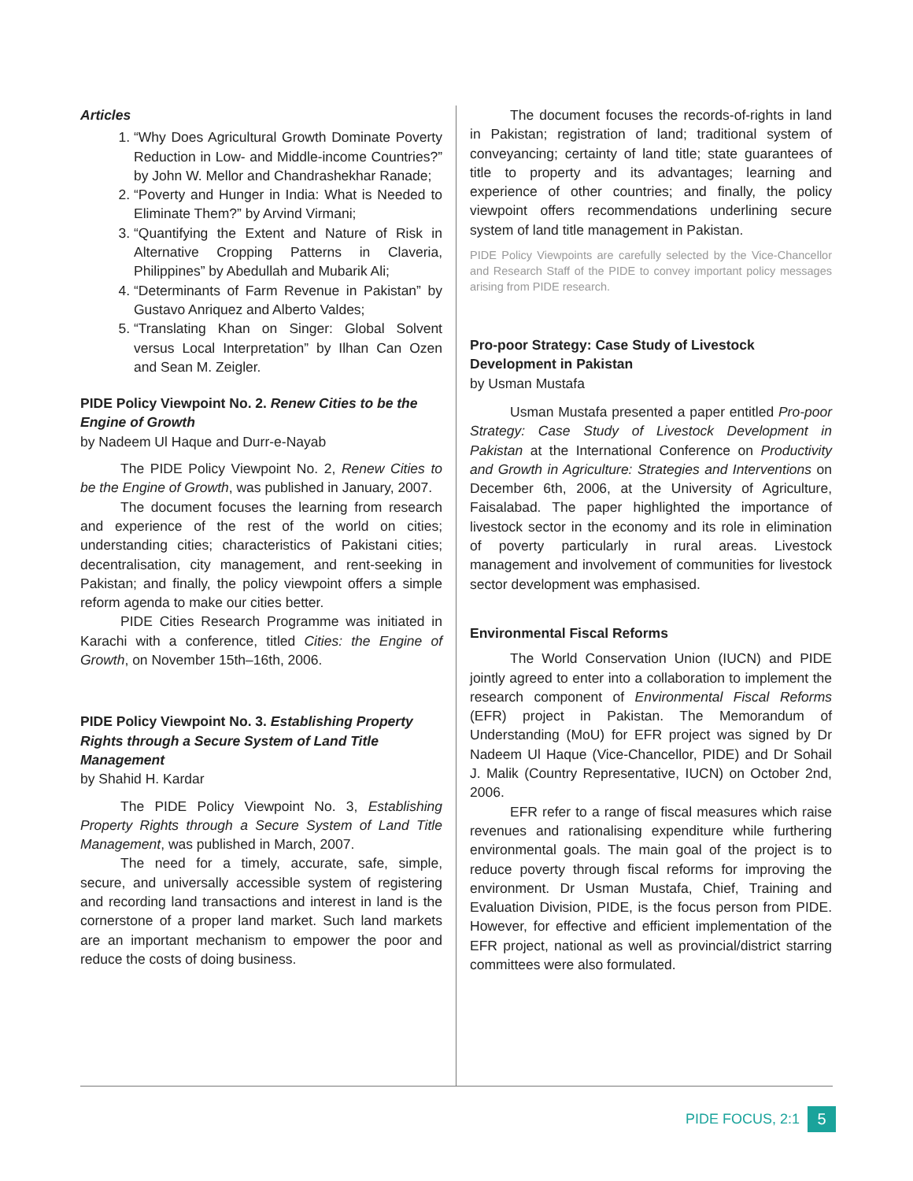Articles
1. “Why Does Agricultural Growth Dominate Poverty Reduction in Low- and Middle-income Countries?” by John W. Mellor and Chandrashekhar Ranade;
2. “Poverty and Hunger in India: What is Needed to Eliminate Them?” by Arvind Virmani;
3. “Quantifying the Extent and Nature of Risk in Alternative Cropping Patterns in Claveria, Philippines” by Abedullah and Mubarik Ali;
4. “Determinants of Farm Revenue in Pakistan” by Gustavo Anriquez and Alberto Valdes;
5. “Translating Khan on Singer: Global Solvent versus Local Interpretation” by Ilhan Can Ozen and Sean M. Zeigler.
PIDE Policy Viewpoint No. 2. Renew Cities to be the Engine of Growth
by Nadeem Ul Haque and Durr-e-Nayab
The PIDE Policy Viewpoint No. 2, Renew Cities to be the Engine of Growth, was published in January, 2007.
The document focuses the learning from research and experience of the rest of the world on cities; understanding cities; characteristics of Pakistani cities; decentralisation, city management, and rent-seeking in Pakistan; and finally, the policy viewpoint offers a simple reform agenda to make our cities better.
PIDE Cities Research Programme was initiated in Karachi with a conference, titled Cities: the Engine of Growth, on November 15th–16th, 2006.
PIDE Policy Viewpoint No. 3. Establishing Property Rights through a Secure System of Land Title Management
by Shahid H. Kardar
The PIDE Policy Viewpoint No. 3, Establishing Property Rights through a Secure System of Land Title Management, was published in March, 2007.
The need for a timely, accurate, safe, simple, secure, and universally accessible system of registering and recording land transactions and interest in land is the cornerstone of a proper land market. Such land markets are an important mechanism to empower the poor and reduce the costs of doing business.
The document focuses the records-of-rights in land in Pakistan; registration of land; traditional system of conveyancing; certainty of land title; state guarantees of title to property and its advantages; learning and experience of other countries; and finally, the policy viewpoint offers recommendations underlining secure system of land title management in Pakistan.
PIDE Policy Viewpoints are carefully selected by the Vice-Chancellor and Research Staff of the PIDE to convey important policy messages arising from PIDE research.
Pro-poor Strategy: Case Study of Livestock Development in Pakistan
by Usman Mustafa
Usman Mustafa presented a paper entitled Pro-poor Strategy: Case Study of Livestock Development in Pakistan at the International Conference on Productivity and Growth in Agriculture: Strategies and Interventions on December 6th, 2006, at the University of Agriculture, Faisalabad. The paper highlighted the importance of livestock sector in the economy and its role in elimination of poverty particularly in rural areas. Livestock management and involvement of communities for livestock sector development was emphasised.
Environmental Fiscal Reforms
The World Conservation Union (IUCN) and PIDE jointly agreed to enter into a collaboration to implement the research component of Environmental Fiscal Reforms (EFR) project in Pakistan. The Memorandum of Understanding (MoU) for EFR project was signed by Dr Nadeem Ul Haque (Vice-Chancellor, PIDE) and Dr Sohail J. Malik (Country Representative, IUCN) on October 2nd, 2006.
EFR refer to a range of fiscal measures which raise revenues and rationalising expenditure while furthering environmental goals. The main goal of the project is to reduce poverty through fiscal reforms for improving the environment. Dr Usman Mustafa, Chief, Training and Evaluation Division, PIDE, is the focus person from PIDE. However, for effective and efficient implementation of the EFR project, national as well as provincial/district starring committees were also formulated.
PIDE FOCUS, 2:1 5